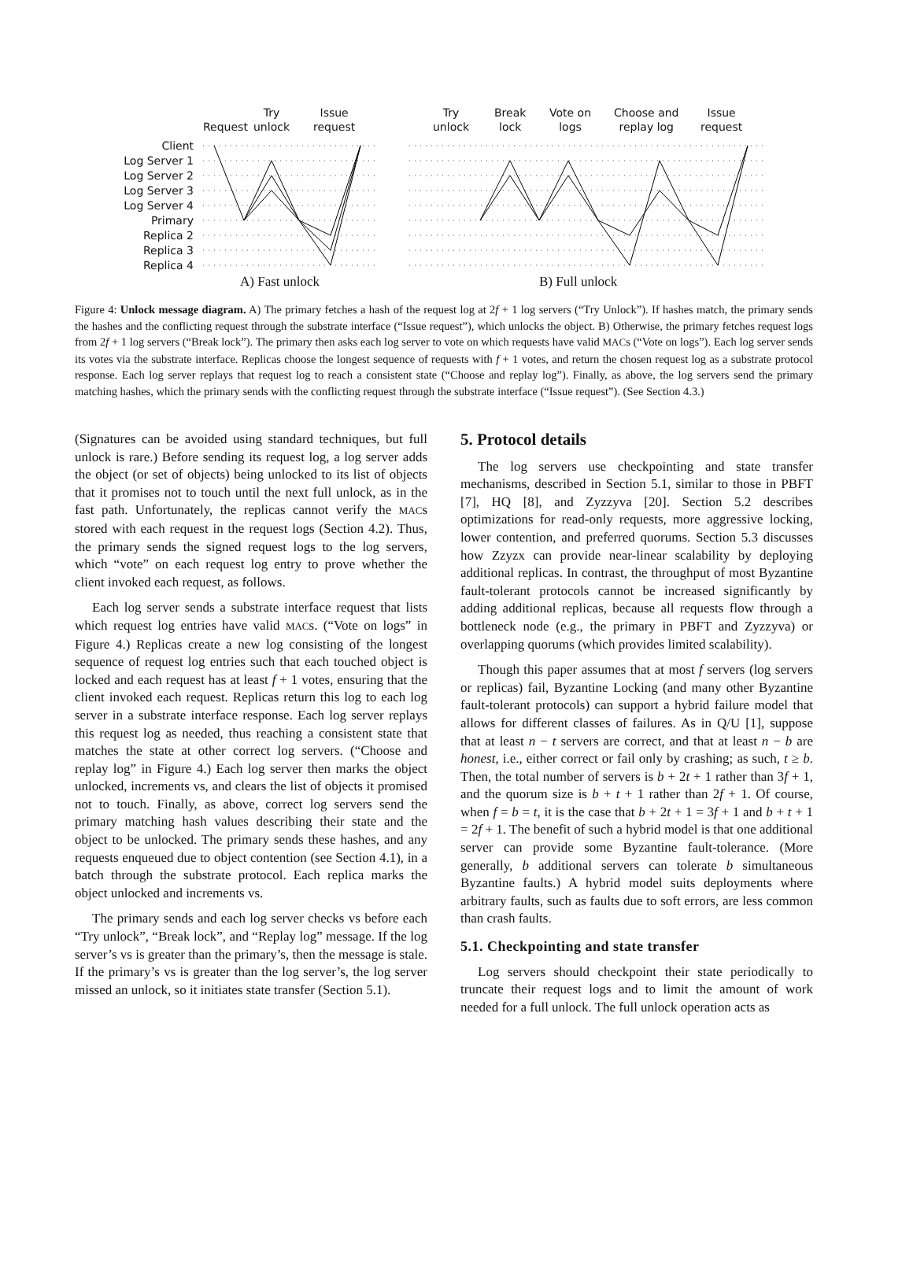Client
Log Server 1
Log Server 2
Log Server 3
Log Server 4
Primary
Replica 2
Replica 3
Replica 4
Request
Try
unlock
Issue
request
Try
unlock
Break
lock
Vote on
logs
Choose and
replay log
Issue
request
A) Fast unlock B) Full unlock
Figure 4: Unlock message diagram. A) The primary fetches a hash of the request log at 2f + 1 log servers (“Try Unlock”). If hashes match, the primary sends the hashes and the conflicting request through the substrate interface (“Issue request”), which unlocks the object. B) Otherwise, the primary fetches request logs from 2f + 1 log servers (“Break lock”). The primary then asks each log server to vote on which requests have valid MACs (“Vote on logs”). Each log server sends its votes via the substrate interface. Replicas choose the longest sequence of requests with f + 1 votes, and return the chosen request log as a substrate protocol response. Each log server replays that request log to reach a consistent state (“Choose and replay log”). Finally, as above, the log servers send the primary matching hashes, which the primary sends with the conflicting request through the substrate interface (“Issue request”). (See Section 4.3.)
(Signatures can be avoided using standard techniques, but full unlock is rare.) Before sending its request log, a log server adds the object (or set of objects) being unlocked to its list of objects that it promises not to touch until the next full unlock, as in the fast path. Unfortunately, the replicas cannot verify the MACs stored with each request in the request logs (Section 4.2). Thus, the primary sends the signed request logs to the log servers, which “vote” on each request log entry to prove whether the client invoked each request, as follows.
Each log server sends a substrate interface request that lists which request log entries have valid MACs. (“Vote on logs” in Figure 4.) Replicas create a new log consisting of the longest sequence of request log entries such that each touched object is locked and each request has at least f + 1 votes, ensuring that the client invoked each request. Replicas return this log to each log server in a substrate interface response. Each log server replays this request log as needed, thus reaching a consistent state that matches the state at other correct log servers. (“Choose and replay log” in Figure 4.) Each log server then marks the object unlocked, increments vs, and clears the list of objects it promised not to touch. Finally, as above, correct log servers send the primary matching hash values describing their state and the object to be unlocked. The primary sends these hashes, and any requests enqueued due to object contention (see Section 4.1), in a batch through the substrate protocol. Each replica marks the object unlocked and increments vs.
The primary sends and each log server checks vs before each “Try unlock”, “Break lock”, and “Replay log” message. If the log server’s vs is greater than the primary’s, then the message is stale. If the primary’s vs is greater than the log server’s, the log server missed an unlock, so it initiates state transfer (Section 5.1).
5. Protocol details
The log servers use checkpointing and state transfer mechanisms, described in Section 5.1, similar to those in PBFT [7], HQ [8], and Zyzzyva [20]. Section 5.2 describes optimizations for read-only requests, more aggressive locking, lower contention, and preferred quorums. Section 5.3 discusses how Zzyzx can provide near-linear scalability by deploying additional replicas. In contrast, the throughput of most Byzantine fault-tolerant protocols cannot be increased significantly by adding additional replicas, because all requests flow through a bottleneck node (e.g., the primary in PBFT and Zyzzyva) or overlapping quorums (which provides limited scalability).
Though this paper assumes that at most f servers (log servers or replicas) fail, Byzantine Locking (and many other Byzantine fault-tolerant protocols) can support a hybrid failure model that allows for different classes of failures. As in Q/U [1], suppose that at least n − t servers are correct, and that at least n − b are honest, i.e., either correct or fail only by crashing; as such, t ≥ b. Then, the total number of servers is b + 2t + 1 rather than 3f + 1, and the quorum size is b + t + 1 rather than 2f + 1. Of course, when f = b = t, it is the case that b + 2t + 1 = 3f + 1 and b + t + 1 = 2f + 1. The benefit of such a hybrid model is that one additional server can provide some Byzantine fault-tolerance. (More generally, b additional servers can tolerate b simultaneous Byzantine faults.) A hybrid model suits deployments where arbitrary faults, such as faults due to soft errors, are less common than crash faults.
5.1. Checkpointing and state transfer
Log servers should checkpoint their state periodically to truncate their request logs and to limit the amount of work needed for a full unlock. The full unlock operation acts as